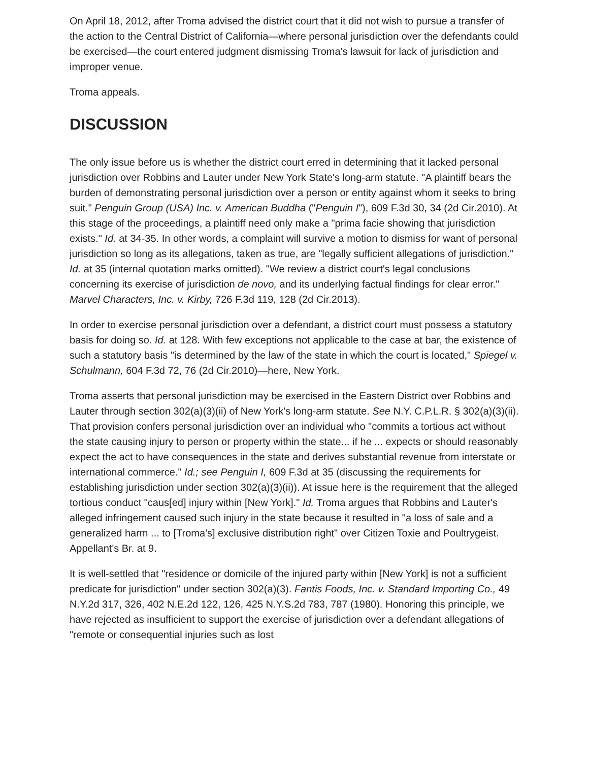On April 18, 2012, after Troma advised the district court that it did not wish to pursue a transfer of the action to the Central District of California—where personal jurisdiction over the defendants could be exercised—the court entered judgment dismissing Troma's lawsuit for lack of jurisdiction and improper venue.
Troma appeals.
DISCUSSION
The only issue before us is whether the district court erred in determining that it lacked personal jurisdiction over Robbins and Lauter under New York State's long-arm statute. "A plaintiff bears the burden of demonstrating personal jurisdiction over a person or entity against whom it seeks to bring suit." Penguin Group (USA) Inc. v. American Buddha ("Penguin I"), 609 F.3d 30, 34 (2d Cir.2010). At this stage of the proceedings, a plaintiff need only make a "prima facie showing that jurisdiction exists." Id. at 34-35. In other words, a complaint will survive a motion to dismiss for want of personal jurisdiction so long as its allegations, taken as true, are "legally sufficient allegations of jurisdiction." Id. at 35 (internal quotation marks omitted). "We review a district court's legal conclusions concerning its exercise of jurisdiction de novo, and its underlying factual findings for clear error." Marvel Characters, Inc. v. Kirby, 726 F.3d 119, 128 (2d Cir.2013).
In order to exercise personal jurisdiction over a defendant, a district court must possess a statutory basis for doing so. Id. at 128. With few exceptions not applicable to the case at bar, the existence of such a statutory basis "is determined by the law of the state in which the court is located," Spiegel v. Schulmann, 604 F.3d 72, 76 (2d Cir.2010)—here, New York.
Troma asserts that personal jurisdiction may be exercised in the Eastern District over Robbins and Lauter through section 302(a)(3)(ii) of New York's long-arm statute. See N.Y. C.P.L.R. § 302(a)(3)(ii). That provision confers personal jurisdiction over an individual who "commits a tortious act without the state causing injury to person or property within the state... if he ... expects or should reasonably expect the act to have consequences in the state and derives substantial revenue from interstate or international commerce." Id.; see Penguin I, 609 F.3d at 35 (discussing the requirements for establishing jurisdiction under section 302(a)(3)(ii)). At issue here is the requirement that the alleged tortious conduct "caus[ed] injury within [New York]." Id. Troma argues that Robbins and Lauter's alleged infringement caused such injury in the state because it resulted in "a loss of sale and a generalized harm ... to [Troma's] exclusive distribution right" over Citizen Toxie and Poultrygeist. Appellant's Br. at 9.
It is well-settled that "residence or domicile of the injured party within [New York] is not a sufficient predicate for jurisdiction" under section 302(a)(3). Fantis Foods, Inc. v. Standard Importing Co., 49 N.Y.2d 317, 326, 402 N.E.2d 122, 126, 425 N.Y.S.2d 783, 787 (1980). Honoring this principle, we have rejected as insufficient to support the exercise of jurisdiction over a defendant allegations of "remote or consequential injuries such as lost